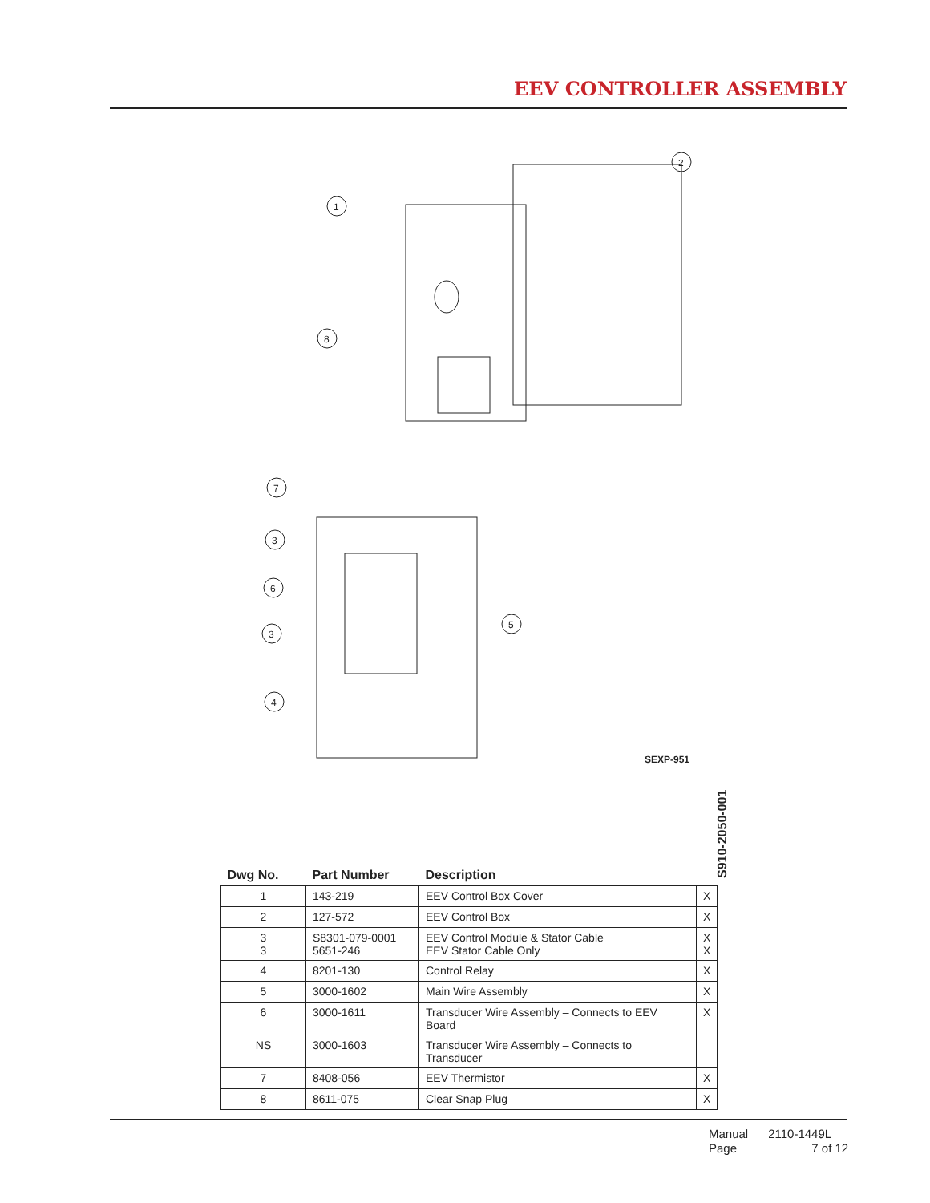EEV CONTROLLER ASSEMBLY
1
2
8
7
3
6
3
5
4
SEXP-951
S910-2050-001
| Dwg No. | Part Number | Description | |
| --- | --- | --- | --- |
| 1 | 143-219 | EEV Control Box Cover | X |
| 2 | 127-572 | EEV Control Box | X |
| 3 3 | S8301-079-0001 5651-246 | EEV Control Module & Stator Cable EEV Stator Cable Only | X X |
| 4 | 8201-130 | Control Relay | X |
| 5 | 3000-1602 | Main Wire Assembly | X |
| 6 | 3000-1611 | Transducer Wire Assembly – Connects to EEV Board | X |
| NS | 3000-1603 | Transducer Wire Assembly – Connects to Transducer | |
| 7 | 8408-056 | EEV Thermistor | X |
| 8 | 8611-075 | Clear Snap Plug | X |
Manual 2110-1449L
Page 7 of 12